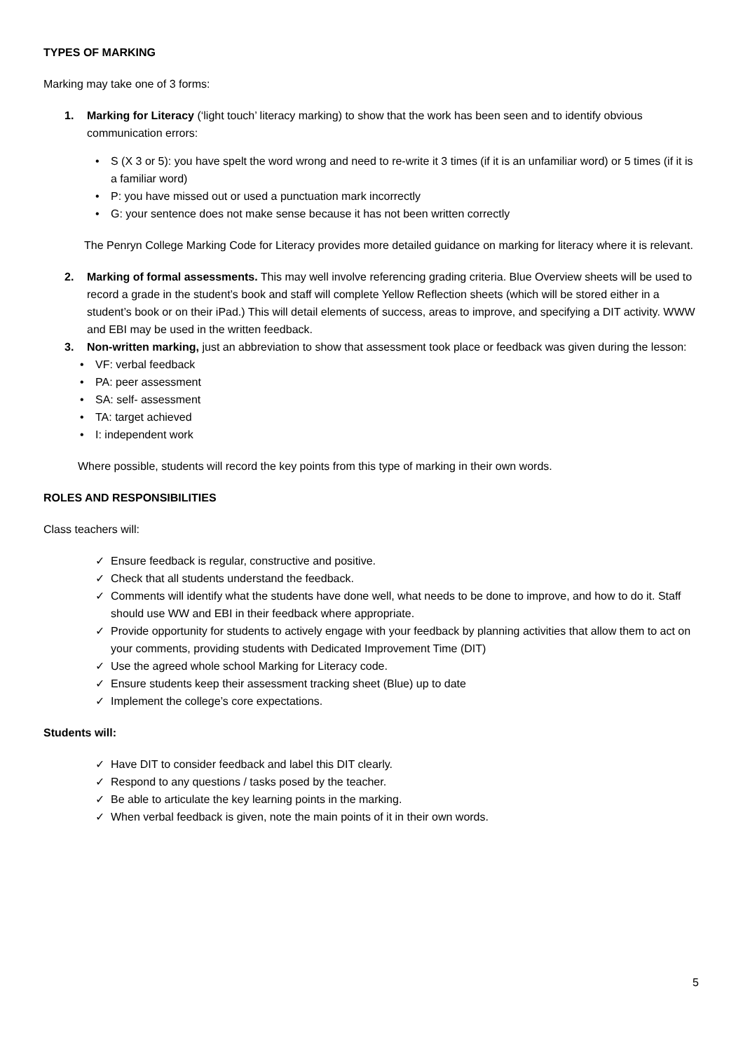TYPES OF MARKING
Marking may take one of 3 forms:
1. Marking for Literacy (‘light touch’ literacy marking) to show that the work has been seen and to identify obvious communication errors:
• S (X 3 or 5): you have spelt the word wrong and need to re-write it 3 times (if it is an unfamiliar word) or 5 times (if it is a familiar word)
• P: you have missed out or used a punctuation mark incorrectly
• G: your sentence does not make sense because it has not been written correctly
The Penryn College Marking Code for Literacy provides more detailed guidance on marking for literacy where it is relevant.
2. Marking of formal assessments. This may well involve referencing grading criteria. Blue Overview sheets will be used to record a grade in the student’s book and staff will complete Yellow Reflection sheets (which will be stored either in a student’s book or on their iPad.) This will detail elements of success, areas to improve, and specifying a DIT activity. WWW and EBI may be used in the written feedback.
3. Non-written marking, just an abbreviation to show that assessment took place or feedback was given during the lesson:
• VF: verbal feedback
• PA: peer assessment
• SA: self- assessment
• TA: target achieved
• I: independent work
Where possible, students will record the key points from this type of marking in their own words.
ROLES AND RESPONSIBILITIES
Class teachers will:
✓ Ensure feedback is regular, constructive and positive.
✓ Check that all students understand the feedback.
✓ Comments will identify what the students have done well, what needs to be done to improve, and how to do it. Staff should use WW and EBI in their feedback where appropriate.
✓ Provide opportunity for students to actively engage with your feedback by planning activities that allow them to act on your comments, providing students with Dedicated Improvement Time (DIT)
✓ Use the agreed whole school Marking for Literacy code.
✓ Ensure students keep their assessment tracking sheet (Blue) up to date
✓ Implement the college’s core expectations.
Students will:
✓ Have DIT to consider feedback and label this DIT clearly.
✓ Respond to any questions / tasks posed by the teacher.
✓ Be able to articulate the key learning points in the marking.
✓ When verbal feedback is given, note the main points of it in their own words.
5